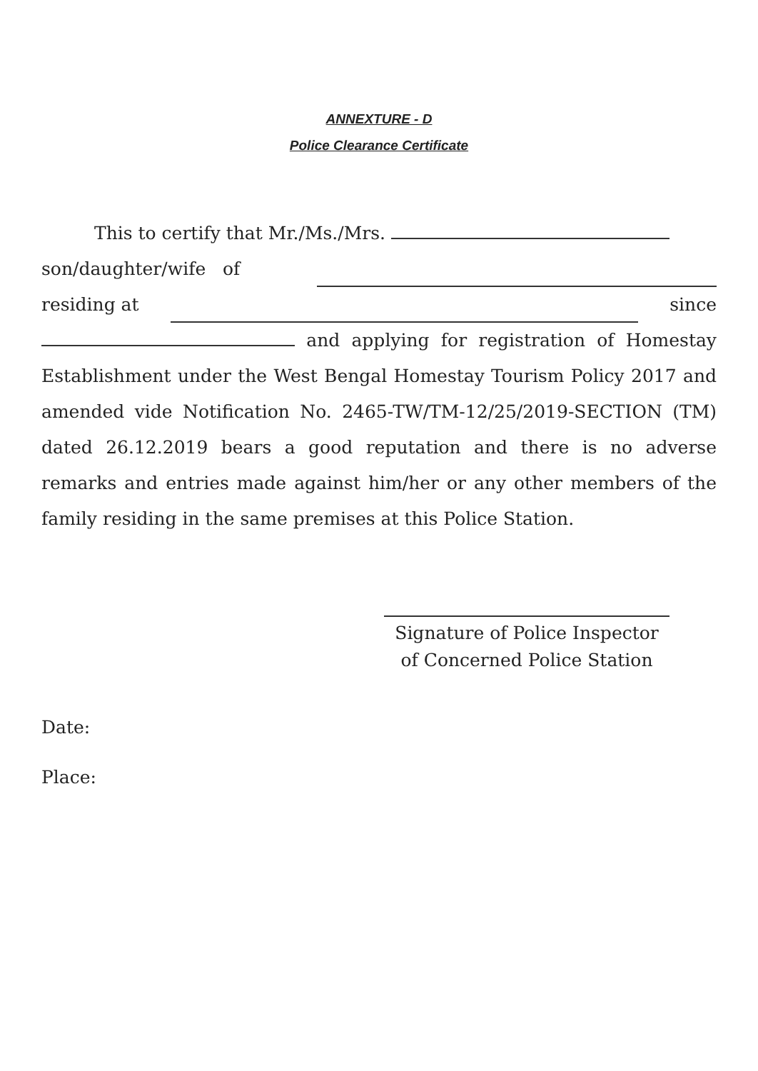ANNEXTURE - D
Police Clearance Certificate
This to certify that Mr./Ms./Mrs.
son/daughter/wife of
residing at since
and applying for registration of Homestay Establishment under the West Bengal Homestay Tourism Policy 2017 and amended vide Notification No. 2465-TW/TM-12/25/2019-SECTION (TM) dated 26.12.2019 bears a good reputation and there is no adverse remarks and entries made against him/her or any other members of the family residing in the same premises at this Police Station.
Signature of Police Inspector
of Concerned Police Station
Date:
Place: